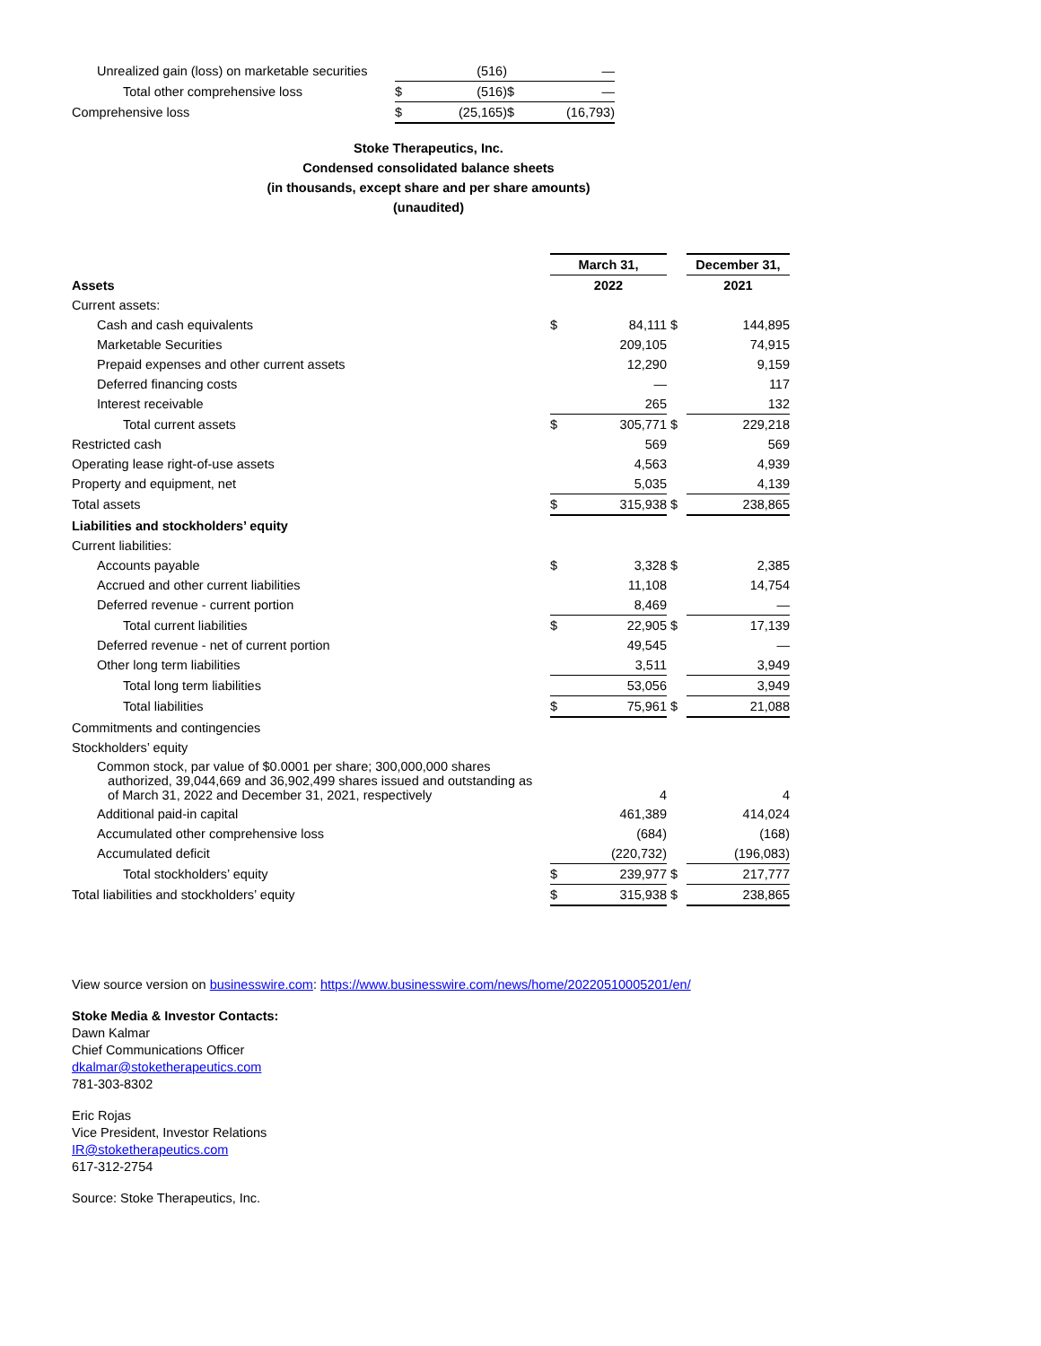| Unrealized gain (loss) on marketable securities | | (516) | | — |
| Total other comprehensive loss | $ | (516) | $ | — |
| Comprehensive loss | $ | (25,165) | $ | (16,793) |
Stoke Therapeutics, Inc.
Condensed consolidated balance sheets
(in thousands, except share and per share amounts)
(unaudited)
| | March 31, | | | December 31, |
| Assets | 2022 | | | 2021 |
| Current assets: | | | | |
| Cash and cash equivalents | $ | 84,111 | $ | 144,895 |
| Marketable Securities | | 209,105 | | 74,915 |
| Prepaid expenses and other current assets | | 12,290 | | 9,159 |
| Deferred financing costs | | — | | 117 |
| Interest receivable | | 265 | | 132 |
| Total current assets | $ | 305,771 | $ | 229,218 |
| Restricted cash | | 569 | | 569 |
| Operating lease right-of-use assets | | 4,563 | | 4,939 |
| Property and equipment, net | | 5,035 | | 4,139 |
| Total assets | $ | 315,938 | $ | 238,865 |
| Liabilities and stockholders’ equity | | | | |
| Current liabilities: | | | | |
| Accounts payable | $ | 3,328 | $ | 2,385 |
| Accrued and other current liabilities | | 11,108 | | 14,754 |
| Deferred revenue - current portion | | 8,469 | | — |
| Total current liabilities | $ | 22,905 | $ | 17,139 |
| Deferred revenue - net of current portion | | 49,545 | | — |
| Other long term liabilities | | 3,511 | | 3,949 |
| Total long term liabilities | | 53,056 | | 3,949 |
| Total liabilities | $ | 75,961 | $ | 21,088 |
| Commitments and contingencies | | | | |
| Stockholders’ equity | | | | |
| Common stock, par value of $0.0001 per share; 300,000,000 shares authorized, 39,044,669 and 36,902,499 shares issued and outstanding as of March 31, 2022 and December 31, 2021, respectively | | 4 | | 4 |
| Additional paid-in capital | | 461,389 | | 414,024 |
| Accumulated other comprehensive loss | | (684) | | (168) |
| Accumulated deficit | | (220,732) | | (196,083) |
| Total stockholders’ equity | $ | 239,977 | $ | 217,777 |
| Total liabilities and stockholders’ equity | $ | 315,938 | $ | 238,865 |
View source version on businesswire.com: https://www.businesswire.com/news/home/20220510005201/en/
Stoke Media & Investor Contacts:
Dawn Kalmar
Chief Communications Officer
dkalmar@stoketherapeutics.com
781-303-8302
Eric Rojas
Vice President, Investor Relations
IR@stoketherapeutics.com
617-312-2754
Source: Stoke Therapeutics, Inc.